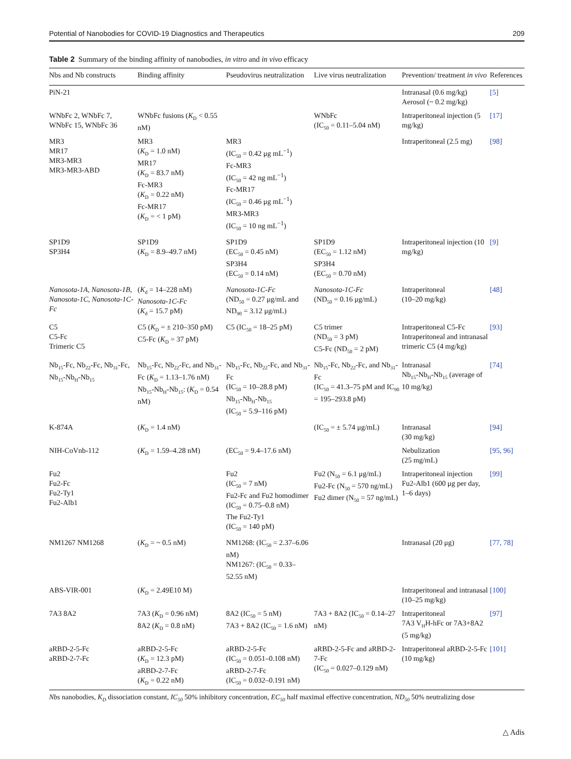Potential of Nanobodies for COVID-19 Diagnostics and Therapeutics 209
Table 2 Summary of the binding affinity of nanobodies, in vitro and in vivo efficacy
| Nbs and Nb constructs | Binding affinity | Pseudovirus neutralization | Live virus neutralization | Prevention/ treatment in vivo | References |
| --- | --- | --- | --- | --- | --- |
| PiN-21 | | | | Intranasal (0.6 mg/kg) Aerosol (~ 0.2 mg/kg) | [5] |
| WNbFc 2, WNbFc 7, WNbFc 15, WNbFc 36 | WNbFc fusions ( K<sub>D</sub> < 0.55 nM) | | WNbFc (IC<sub>50</sub> = 0.11–5.04 nM) | Intraperitoneal injection (5 mg/kg) | [17] |
| MR3 MR17 MR3-MR3 MR3-MR3-ABD | MR3 ( K<sub>D</sub> = 1.0 nM) MR17 ( K<sub>D</sub> = 83.7 nM) Fc-MR3 ( K<sub>D</sub> = 0.22 nM) Fc-MR17 ( K<sub>D</sub> = < 1 pM) | MR3 (IC<sub>50</sub> = 0.42 μg mL<sup>−1</sup>) Fc-MR3 (IC<sub>50</sub> = 42 ng mL<sup>−1</sup>) Fc-MR17 (IC<sub>50</sub> = 0.46 μg mL<sup>−1</sup>) MR3-MR3 (IC<sub>50</sub> = 10 ng mL<sup>−1</sup>) | | Intraperitoneal (2.5 mg) | [98] |
| SP1D9 SP3H4 | SP1D9 ( K<sub>D</sub> = 8.9–49.7 nM) | SP1D9 (EC<sub>50</sub> = 0.45 nM) SP3H4 (EC<sub>50</sub> = 0.14 nM) | SP1D9 (EC<sub>50</sub> = 1.12 nM) SP3H4 (EC<sub>50</sub> = 0.70 nM) | Intraperitoneal injection (10 mg/kg) | [9] |
| Nanosota-1A, Nanosota-1B, Nanosota-1C, Nanosota-1C-Fc | ( K<sub>d</sub> = 14–228 nM) Nanosota-1C-Fc ( K<sub>d</sub> = 15.7 pM) | Nanosota-1C-Fc (ND<sub>50</sub> = 0.27 μg/mL and ND<sub>90</sub> = 3.12 μg/mL) | Nanosota-1C-Fc (ND<sub>50</sub> = 0.16 μg/mL) | Intraperitoneal (10–20 mg/kg) | [48] |
| C5 C5-Fc Trimeric C5 | C5 ( K<sub>D</sub> = ± 210–350 pM) C5-Fc ( K<sub>D</sub> = 37 pM) | C5 (IC<sub>50</sub> = 18–25 pM) | C5 trimer (ND<sub>50</sub> = 3 pM) C5-Fc (ND<sub>50</sub> = 2 pM) | Intraperitoneal C5-Fc Intraperitoneal and intranasal trimeric C5 (4 mg/kg) | [93] |
| Nb<sub>15</sub>-Fc, Nb<sub>22</sub>-Fc, Nb<sub>31</sub>-Fc, Nb<sub>15</sub>-Nb<sub>H</sub>-Nb<sub>15</sub> | Nb<sub>15</sub>-Fc, Nb<sub>22</sub>-Fc, and Nb<sub>31</sub>-Fc ( K<sub>D</sub> = 1.13–1.76 nM) Nb<sub>15</sub>-Nb<sub>H</sub>-Nb<sub>15</sub>: ( K<sub>D</sub> = 0.54 nM) | Nb<sub>15</sub>-Fc, Nb<sub>22</sub>-Fc, and Nb<sub>31</sub>-Fc (IC<sub>50</sub> = 10–28.8 pM) Nb<sub>15</sub>-Nb<sub>H</sub>-Nb<sub>15</sub> (IC<sub>50</sub> = 5.9–116 pM) | Nb<sub>15</sub>-Fc, Nb<sub>22</sub>-Fc, and Nb<sub>31</sub>-Fc (IC<sub>50</sub> = 41.3–75 pM and IC<sub>90</sub> = 195–293.8 pM) | Intranasal Nb<sub>15</sub>-Nb<sub>H</sub>-Nb<sub>15</sub> (average of 10 mg/kg) | [74] |
| K-874A | ( K<sub>D</sub> = 1.4 nM) | | (IC<sub>50</sub> = ± 5.74 μg/mL) | Intranasal (30 mg/kg) | [94] |
| NIH-CoVnb-112 | ( K<sub>D</sub> = 1.59–4.28 nM) | (EC<sub>50</sub> = 9.4–17.6 nM) | | Nebulization (25 mg/mL) | [95, 96] |
| Fu2 Fu2-Fc Fu2-Ty1 Fu2-Alb1 | | Fu2 (IC<sub>50</sub> = 7 nM) Fu2-Fc and Fu2 homodimer (IC<sub>50</sub> = 0.75–0.8 nM) The Fu2-Ty1 (IC<sub>50</sub> = 140 pM) | Fu2 (N<sub>50</sub> = 6.1 μg/mL) Fu2-Fc (N<sub>50</sub> = 570 ng/mL) Fu2 dimer (N<sub>50</sub> = 57 ng/mL) | Intraperitoneal injection Fu2-Alb1 (600 μg per day, 1–6 days) | [99] |
| NM1267 NM1268 | ( K<sub>D</sub> = ~ 0.5 nM) | NM1268: (IC<sub>50</sub> = 2.37–6.06 nM) NM1267: (IC<sub>50</sub> = 0.33–52.55 nM) | | Intranasal (20 μg) | [77, 78] |
| ABS-VIR-001 | ( K<sub>D</sub> = 2.49E10 M) | | | Intraperitoneal and intranasal (10–25 mg/kg) | [100] |
| 7A3 8A2 | 7A3 ( K<sub>D</sub> = 0.96 nM) 8A2 ( K<sub>D</sub> = 0.8 nM) | 8A2 (IC<sub>50</sub> = 5 nM) 7A3 + 8A2 (IC<sub>50</sub> = 1.6 nM) | 7A3 + 8A2 (IC<sub>50</sub> = 0.14–27 nM) | Intraperitoneal 7A3 V<sub>H</sub>H-hFc or 7A3+8A2 (5 mg/kg) | [97] |
| aRBD-2-5-Fc aRBD-2-7-Fc | aRBD-2-5-Fc ( K<sub>D</sub> = 12.3 pM) aRBD-2-7-Fc ( K<sub>D</sub> = 0.22 nM) | aRBD-2-5-Fc (IC<sub>50</sub> = 0.051–0.108 nM) aRBD-2-7-Fc (IC<sub>50</sub> = 0.032–0.191 nM) | aRBD-2-5-Fc and aRBD-2-7-Fc (IC<sub>50</sub> = 0.027–0.129 nM) | Intraperitoneal aRBD-2-5-Fc (10 mg/kg) | [101] |
Nbs nanobodies, K<sub>D</sub> dissociation constant, IC<sub>50</sub> 50% inhibitory concentration, EC<sub>50</sub> half maximal effective concentration, ND<sub>50</sub> 50% neutralizing dose
△ Adis